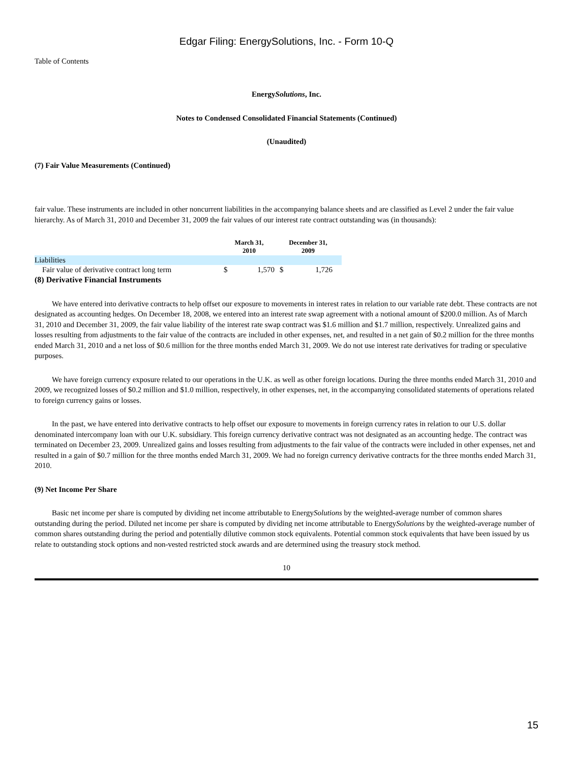Edgar Filing: EnergySolutions, Inc. - Form 10-Q
Table of Contents
EnergySolutions, Inc.
Notes to Condensed Consolidated Financial Statements (Continued)
(Unaudited)
(7) Fair Value Measurements (Continued)
fair value. These instruments are included in other noncurrent liabilities in the accompanying balance sheets and are classified as Level 2 under the fair value hierarchy. As of March 31, 2010 and December 31, 2009 the fair values of our interest rate contract outstanding was (in thousands):
| | March 31, 2010 | | December 31, 2009 | |
| --- | --- | --- | --- | --- |
| Liabilities | | | | |
| Fair value of derivative contract long term | $ | 1,570 | $ | 1,726 |
(8) Derivative Financial Instruments
We have entered into derivative contracts to help offset our exposure to movements in interest rates in relation to our variable rate debt. These contracts are not designated as accounting hedges. On December 18, 2008, we entered into an interest rate swap agreement with a notional amount of $200.0 million. As of March 31, 2010 and December 31, 2009, the fair value liability of the interest rate swap contract was $1.6 million and $1.7 million, respectively. Unrealized gains and losses resulting from adjustments to the fair value of the contracts are included in other expenses, net, and resulted in a net gain of $0.2 million for the three months ended March 31, 2010 and a net loss of $0.6 million for the three months ended March 31, 2009. We do not use interest rate derivatives for trading or speculative purposes.
We have foreign currency exposure related to our operations in the U.K. as well as other foreign locations. During the three months ended March 31, 2010 and 2009, we recognized losses of $0.2 million and $1.0 million, respectively, in other expenses, net, in the accompanying consolidated statements of operations related to foreign currency gains or losses.
In the past, we have entered into derivative contracts to help offset our exposure to movements in foreign currency rates in relation to our U.S. dollar denominated intercompany loan with our U.K. subsidiary. This foreign currency derivative contract was not designated as an accounting hedge. The contract was terminated on December 23, 2009. Unrealized gains and losses resulting from adjustments to the fair value of the contracts were included in other expenses, net and resulted in a gain of $0.7 million for the three months ended March 31, 2009. We had no foreign currency derivative contracts for the three months ended March 31, 2010.
(9) Net Income Per Share
Basic net income per share is computed by dividing net income attributable to EnergySolutions by the weighted-average number of common shares outstanding during the period. Diluted net income per share is computed by dividing net income attributable to EnergySolutions by the weighted-average number of common shares outstanding during the period and potentially dilutive common stock equivalents. Potential common stock equivalents that have been issued by us relate to outstanding stock options and non-vested restricted stock awards and are determined using the treasury stock method.
10
15